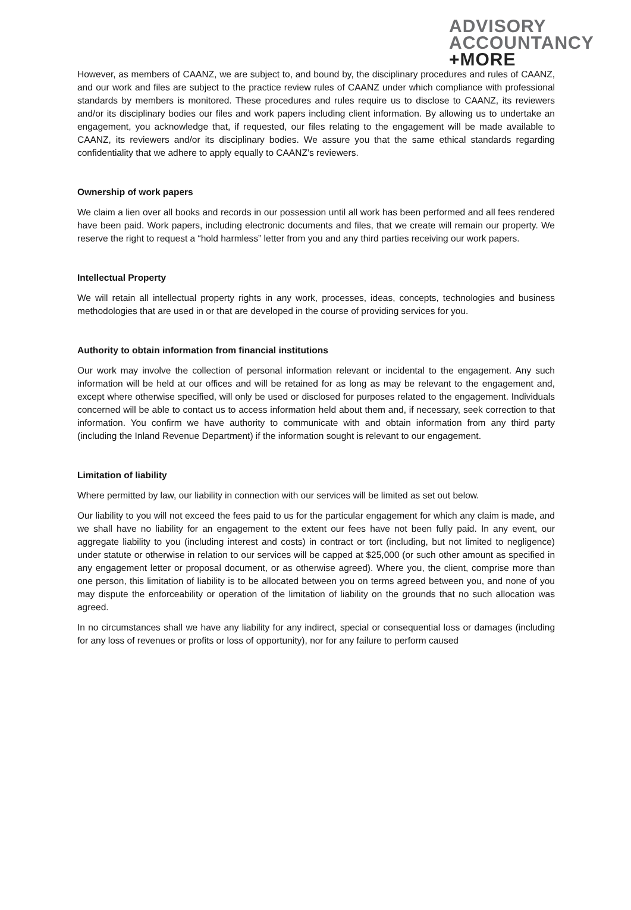ADVISORY
ACCOUNTANCY
+MORE
However, as members of CAANZ, we are subject to, and bound by, the disciplinary procedures and rules of CAANZ, and our work and files are subject to the practice review rules of CAANZ under which compliance with professional standards by members is monitored. These procedures and rules require us to disclose to CAANZ, its reviewers and/or its disciplinary bodies our files and work papers including client information. By allowing us to undertake an engagement, you acknowledge that, if requested, our files relating to the engagement will be made available to CAANZ, its reviewers and/or its disciplinary bodies. We assure you that the same ethical standards regarding confidentiality that we adhere to apply equally to CAANZ’s reviewers.
Ownership of work papers
We claim a lien over all books and records in our possession until all work has been performed and all fees rendered have been paid. Work papers, including electronic documents and files, that we create will remain our property. We reserve the right to request a “hold harmless” letter from you and any third parties receiving our work papers.
Intellectual Property
We will retain all intellectual property rights in any work, processes, ideas, concepts, technologies and business methodologies that are used in or that are developed in the course of providing services for you.
Authority to obtain information from financial institutions
Our work may involve the collection of personal information relevant or incidental to the engagement. Any such information will be held at our offices and will be retained for as long as may be relevant to the engagement and, except where otherwise specified, will only be used or disclosed for purposes related to the engagement. Individuals concerned will be able to contact us to access information held about them and, if necessary, seek correction to that information. You confirm we have authority to communicate with and obtain information from any third party (including the Inland Revenue Department) if the information sought is relevant to our engagement.
Limitation of liability
Where permitted by law, our liability in connection with our services will be limited as set out below.
Our liability to you will not exceed the fees paid to us for the particular engagement for which any claim is made, and we shall have no liability for an engagement to the extent our fees have not been fully paid. In any event, our aggregate liability to you (including interest and costs) in contract or tort (including, but not limited to negligence) under statute or otherwise in relation to our services will be capped at $25,000 (or such other amount as specified in any engagement letter or proposal document, or as otherwise agreed). Where you, the client, comprise more than one person, this limitation of liability is to be allocated between you on terms agreed between you, and none of you may dispute the enforceability or operation of the limitation of liability on the grounds that no such allocation was agreed.
In no circumstances shall we have any liability for any indirect, special or consequential loss or damages (including for any loss of revenues or profits or loss of opportunity), nor for any failure to perform caused